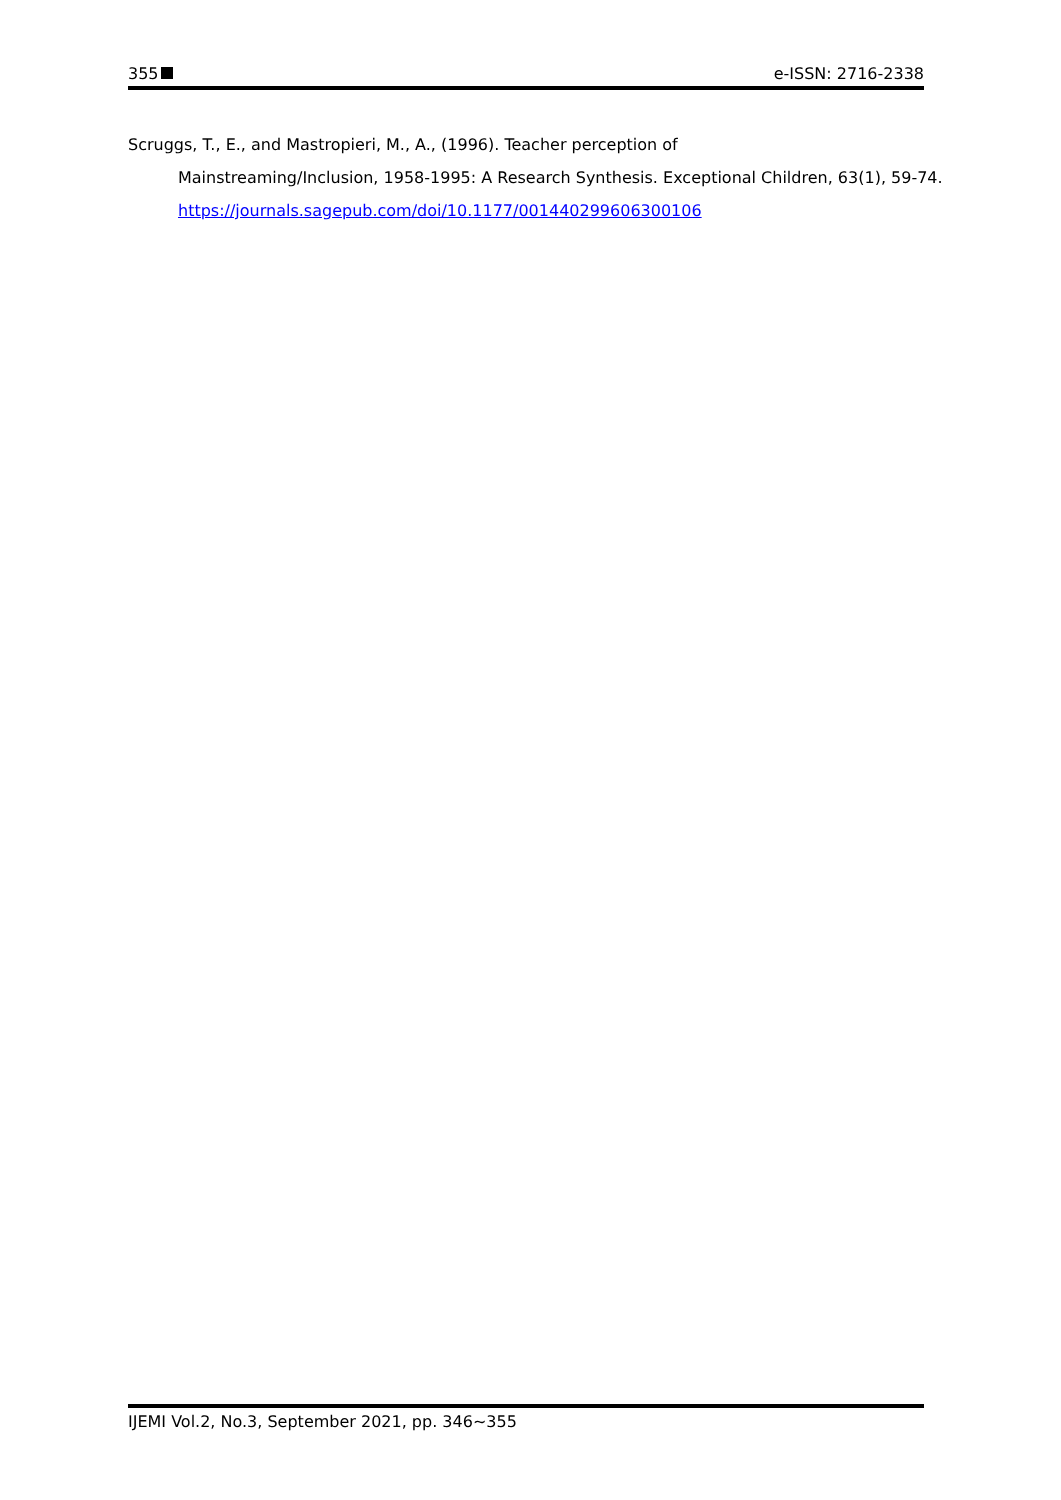355 e-ISSN: 2716-2338
Scruggs, T., E., and Mastropieri, M., A., (1996). Teacher perception of
Mainstreaming/Inclusion, 1958-1995: A Research Synthesis. Exceptional Children, 63(1), 59-74. https://journals.sagepub.com/doi/10.1177/001440299606300106
IJEMI Vol.2, No.3, September 2021, pp. 346~355